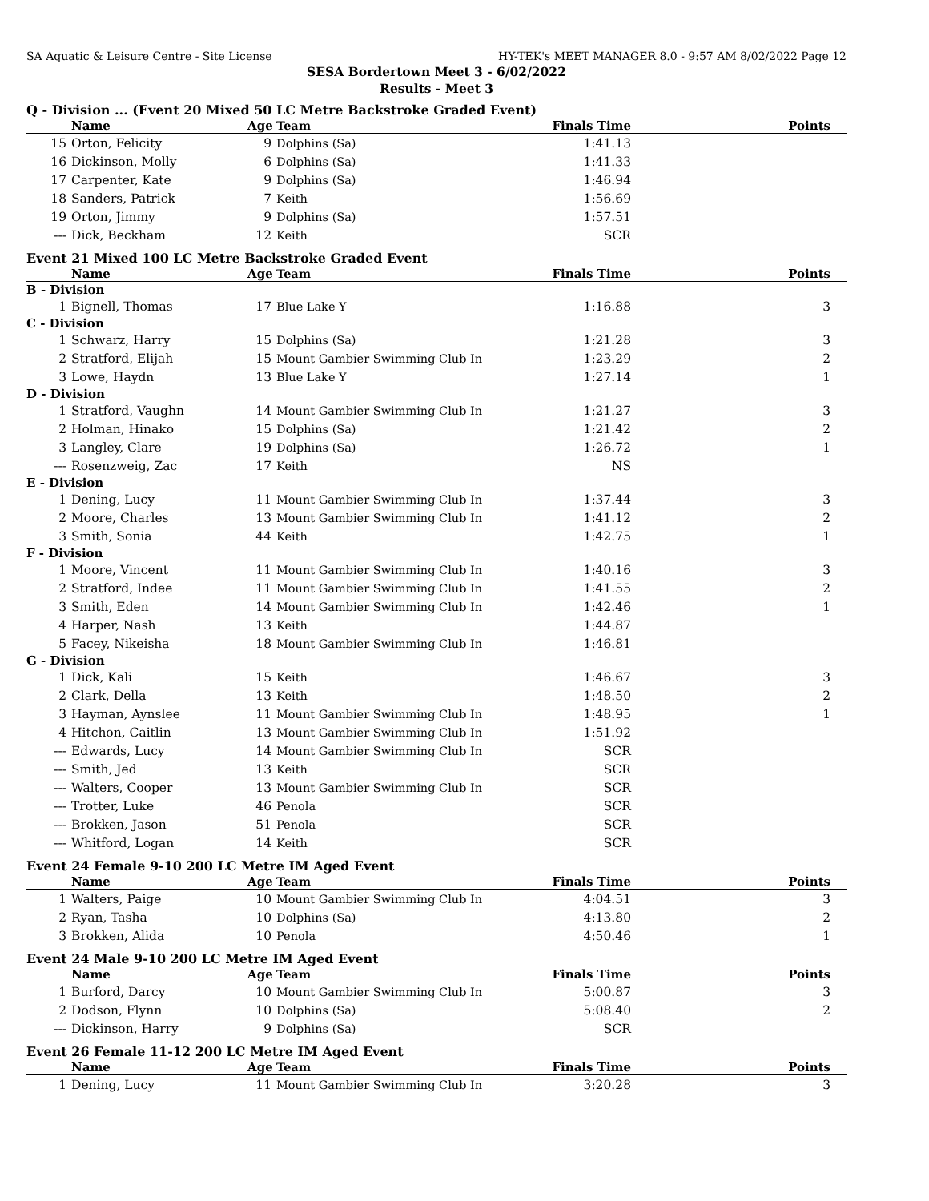SA Aquatic & Leisure Centre - Site License HY-TEK's MEET MANAGER 8.0 - 9:57 AM 8/02/2022 Page 12
SESA Bordertown Meet 3 - 6/02/2022
Results - Meet 3
Q - Division ... (Event 20 Mixed 50 LC Metre Backstroke Graded Event)
| | Name | Age | Team | Finals Time | Points |
| --- | --- | --- | --- | --- | --- |
| 15 | Orton, Felicity | 9 | Dolphins (Sa) | 1:41.13 | |
| 16 | Dickinson, Molly | 6 | Dolphins (Sa) | 1:41.33 | |
| 17 | Carpenter, Kate | 9 | Dolphins (Sa) | 1:46.94 | |
| 18 | Sanders, Patrick | 7 | Keith | 1:56.69 | |
| 19 | Orton, Jimmy | 9 | Dolphins (Sa) | 1:57.51 | |
| --- | Dick, Beckham | 12 | Keith | SCR | |
Event 21 Mixed 100 LC Metre Backstroke Graded Event
| | Name | Age | Team | Finals Time | Points |
| --- | --- | --- | --- | --- | --- |
| B - Division | | | | | |
| 1 | Bignell, Thomas | 17 | Blue Lake Y | 1:16.88 | 3 |
| C - Division | | | | | |
| 1 | Schwarz, Harry | 15 | Dolphins (Sa) | 1:21.28 | 3 |
| 2 | Stratford, Elijah | 15 | Mount Gambier Swimming Club In | 1:23.29 | 2 |
| 3 | Lowe, Haydn | 13 | Blue Lake Y | 1:27.14 | 1 |
| D - Division | | | | | |
| 1 | Stratford, Vaughn | 14 | Mount Gambier Swimming Club In | 1:21.27 | 3 |
| 2 | Holman, Hinako | 15 | Dolphins (Sa) | 1:21.42 | 2 |
| 3 | Langley, Clare | 19 | Dolphins (Sa) | 1:26.72 | 1 |
| --- | Rosenzweig, Zac | 17 | Keith | NS | |
| E - Division | | | | | |
| 1 | Dening, Lucy | 11 | Mount Gambier Swimming Club In | 1:37.44 | 3 |
| 2 | Moore, Charles | 13 | Mount Gambier Swimming Club In | 1:41.12 | 2 |
| 3 | Smith, Sonia | 44 | Keith | 1:42.75 | 1 |
| F - Division | | | | | |
| 1 | Moore, Vincent | 11 | Mount Gambier Swimming Club In | 1:40.16 | 3 |
| 2 | Stratford, Indee | 11 | Mount Gambier Swimming Club In | 1:41.55 | 2 |
| 3 | Smith, Eden | 14 | Mount Gambier Swimming Club In | 1:42.46 | 1 |
| 4 | Harper, Nash | 13 | Keith | 1:44.87 | |
| 5 | Facey, Nikeisha | 18 | Mount Gambier Swimming Club In | 1:46.81 | |
| G - Division | | | | | |
| 1 | Dick, Kali | 15 | Keith | 1:46.67 | 3 |
| 2 | Clark, Della | 13 | Keith | 1:48.50 | 2 |
| 3 | Hayman, Aynslee | 11 | Mount Gambier Swimming Club In | 1:48.95 | 1 |
| 4 | Hitchon, Caitlin | 13 | Mount Gambier Swimming Club In | 1:51.92 | |
| --- | Edwards, Lucy | 14 | Mount Gambier Swimming Club In | SCR | |
| --- | Smith, Jed | 13 | Keith | SCR | |
| --- | Walters, Cooper | 13 | Mount Gambier Swimming Club In | SCR | |
| --- | Trotter, Luke | 46 | Penola | SCR | |
| --- | Brokken, Jason | 51 | Penola | SCR | |
| --- | Whitford, Logan | 14 | Keith | SCR | |
Event 24 Female 9-10 200 LC Metre IM Aged Event
| | Name | Age | Team | Finals Time | Points |
| --- | --- | --- | --- | --- | --- |
| 1 | Walters, Paige | 10 | Mount Gambier Swimming Club In | 4:04.51 | 3 |
| 2 | Ryan, Tasha | 10 | Dolphins (Sa) | 4:13.80 | 2 |
| 3 | Brokken, Alida | 10 | Penola | 4:50.46 | 1 |
Event 24 Male 9-10 200 LC Metre IM Aged Event
| | Name | Age | Team | Finals Time | Points |
| --- | --- | --- | --- | --- | --- |
| 1 | Burford, Darcy | 10 | Mount Gambier Swimming Club In | 5:00.87 | 3 |
| 2 | Dodson, Flynn | 10 | Dolphins (Sa) | 5:08.40 | 2 |
| --- | Dickinson, Harry | 9 | Dolphins (Sa) | SCR | |
Event 26 Female 11-12 200 LC Metre IM Aged Event
| | Name | Age | Team | Finals Time | Points |
| --- | --- | --- | --- | --- | --- |
| 1 | Dening, Lucy | 11 | Mount Gambier Swimming Club In | 3:20.28 | 3 |